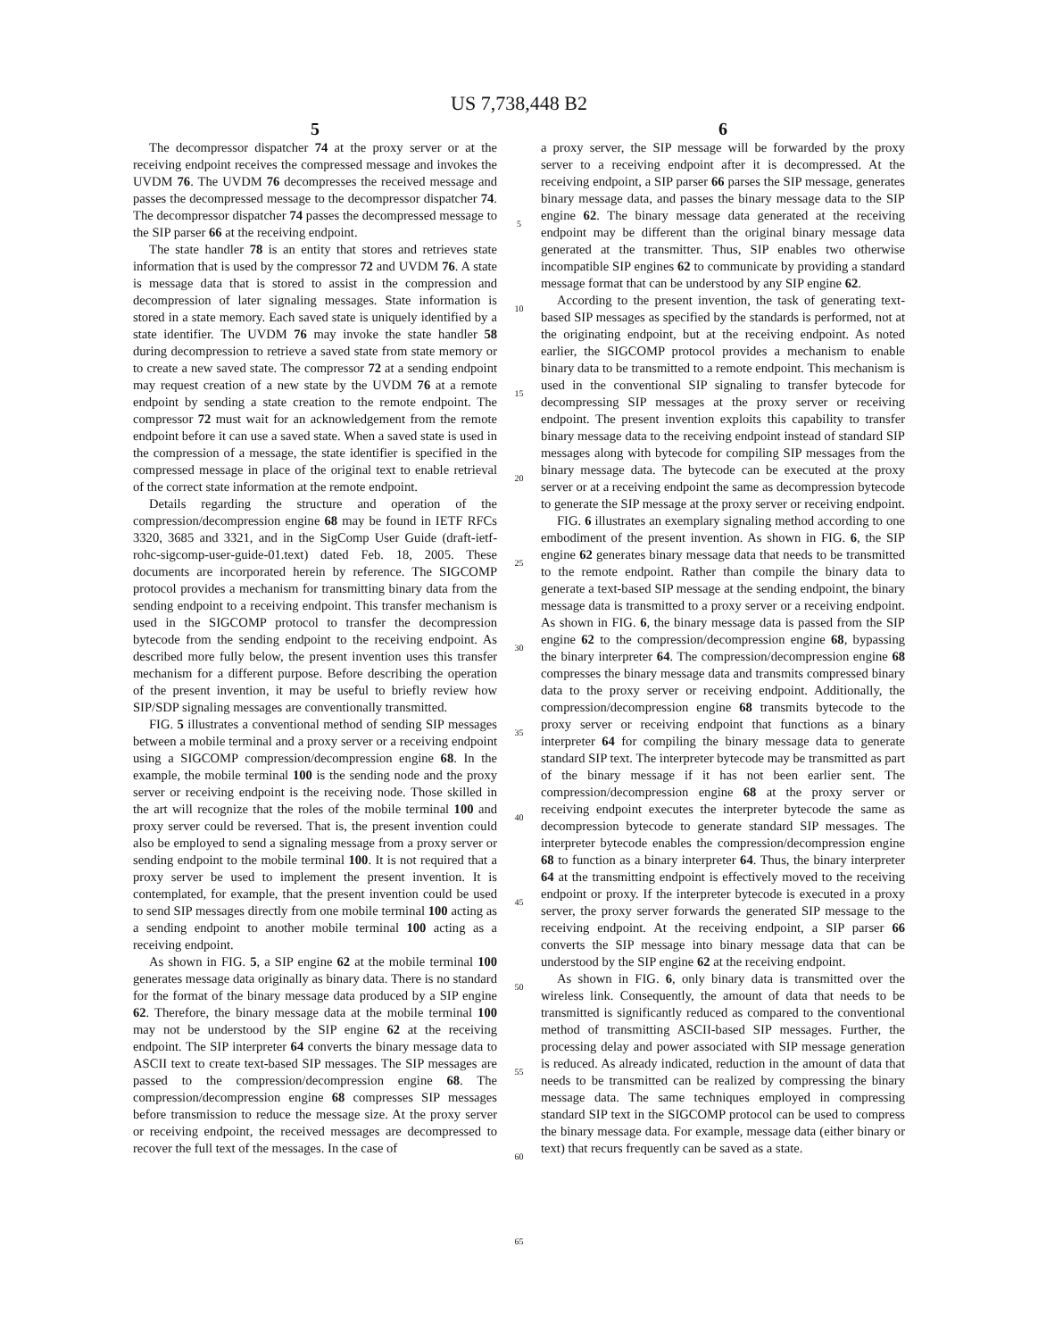US 7,738,448 B2
5
The decompressor dispatcher 74 at the proxy server or at the receiving endpoint receives the compressed message and invokes the UVDM 76. The UVDM 76 decompresses the received message and passes the decompressed message to the decompressor dispatcher 74. The decompressor dispatcher 74 passes the decompressed message to the SIP parser 66 at the receiving endpoint.
The state handler 78 is an entity that stores and retrieves state information that is used by the compressor 72 and UVDM 76. A state is message data that is stored to assist in the compression and decompression of later signaling messages. State information is stored in a state memory. Each saved state is uniquely identified by a state identifier. The UVDM 76 may invoke the state handler 58 during decompression to retrieve a saved state from state memory or to create a new saved state. The compressor 72 at a sending endpoint may request creation of a new state by the UVDM 76 at a remote endpoint by sending a state creation to the remote endpoint. The compressor 72 must wait for an acknowledgement from the remote endpoint before it can use a saved state. When a saved state is used in the compression of a message, the state identifier is specified in the compressed message in place of the original text to enable retrieval of the correct state information at the remote endpoint.
Details regarding the structure and operation of the compression/decompression engine 68 may be found in IETF RFCs 3320, 3685 and 3321, and in the SigComp User Guide (draft-ietf-rohc-sigcomp-user-guide-01.text) dated Feb. 18, 2005. These documents are incorporated herein by reference. The SIGCOMP protocol provides a mechanism for transmitting binary data from the sending endpoint to a receiving endpoint. This transfer mechanism is used in the SIGCOMP protocol to transfer the decompression bytecode from the sending endpoint to the receiving endpoint. As described more fully below, the present invention uses this transfer mechanism for a different purpose. Before describing the operation of the present invention, it may be useful to briefly review how SIP/SDP signaling messages are conventionally transmitted.
FIG. 5 illustrates a conventional method of sending SIP messages between a mobile terminal and a proxy server or a receiving endpoint using a SIGCOMP compression/decompression engine 68. In the example, the mobile terminal 100 is the sending node and the proxy server or receiving endpoint is the receiving node. Those skilled in the art will recognize that the roles of the mobile terminal 100 and proxy server could be reversed. That is, the present invention could also be employed to send a signaling message from a proxy server or sending endpoint to the mobile terminal 100. It is not required that a proxy server be used to implement the present invention. It is contemplated, for example, that the present invention could be used to send SIP messages directly from one mobile terminal 100 acting as a sending endpoint to another mobile terminal 100 acting as a receiving endpoint.
As shown in FIG. 5, a SIP engine 62 at the mobile terminal 100 generates message data originally as binary data. There is no standard for the format of the binary message data produced by a SIP engine 62. Therefore, the binary message data at the mobile terminal 100 may not be understood by the SIP engine 62 at the receiving endpoint. The SIP interpreter 64 converts the binary message data to ASCII text to create text-based SIP messages. The SIP messages are passed to the compression/decompression engine 68. The compression/decompression engine 68 compresses SIP messages before transmission to reduce the message size. At the proxy server or receiving endpoint, the received messages are decompressed to recover the full text of the messages. In the case of
5
10
15
20
25
30
35
40
45
50
55
60
65
6
a proxy server, the SIP message will be forwarded by the proxy server to a receiving endpoint after it is decompressed. At the receiving endpoint, a SIP parser 66 parses the SIP message, generates binary message data, and passes the binary message data to the SIP engine 62. The binary message data generated at the receiving endpoint may be different than the original binary message data generated at the transmitter. Thus, SIP enables two otherwise incompatible SIP engines 62 to communicate by providing a standard message format that can be understood by any SIP engine 62.
According to the present invention, the task of generating text-based SIP messages as specified by the standards is performed, not at the originating endpoint, but at the receiving endpoint. As noted earlier, the SIGCOMP protocol provides a mechanism to enable binary data to be transmitted to a remote endpoint. This mechanism is used in the conventional SIP signaling to transfer bytecode for decompressing SIP messages at the proxy server or receiving endpoint. The present invention exploits this capability to transfer binary message data to the receiving endpoint instead of standard SIP messages along with bytecode for compiling SIP messages from the binary message data. The bytecode can be executed at the proxy server or at a receiving endpoint the same as decompression bytecode to generate the SIP message at the proxy server or receiving endpoint.
FIG. 6 illustrates an exemplary signaling method according to one embodiment of the present invention. As shown in FIG. 6, the SIP engine 62 generates binary message data that needs to be transmitted to the remote endpoint. Rather than compile the binary data to generate a text-based SIP message at the sending endpoint, the binary message data is transmitted to a proxy server or a receiving endpoint. As shown in FIG. 6, the binary message data is passed from the SIP engine 62 to the compression/decompression engine 68, bypassing the binary interpreter 64. The compression/decompression engine 68 compresses the binary message data and transmits compressed binary data to the proxy server or receiving endpoint. Additionally, the compression/decompression engine 68 transmits bytecode to the proxy server or receiving endpoint that functions as a binary interpreter 64 for compiling the binary message data to generate standard SIP text. The interpreter bytecode may be transmitted as part of the binary message if it has not been earlier sent. The compression/decompression engine 68 at the proxy server or receiving endpoint executes the interpreter bytecode the same as decompression bytecode to generate standard SIP messages. The interpreter bytecode enables the compression/decompression engine 68 to function as a binary interpreter 64. Thus, the binary interpreter 64 at the transmitting endpoint is effectively moved to the receiving endpoint or proxy. If the interpreter bytecode is executed in a proxy server, the proxy server forwards the generated SIP message to the receiving endpoint. At the receiving endpoint, a SIP parser 66 converts the SIP message into binary message data that can be understood by the SIP engine 62 at the receiving endpoint.
As shown in FIG. 6, only binary data is transmitted over the wireless link. Consequently, the amount of data that needs to be transmitted is significantly reduced as compared to the conventional method of transmitting ASCII-based SIP messages. Further, the processing delay and power associated with SIP message generation is reduced. As already indicated, reduction in the amount of data that needs to be transmitted can be realized by compressing the binary message data. The same techniques employed in compressing standard SIP text in the SIGCOMP protocol can be used to compress the binary message data. For example, message data (either binary or text) that recurs frequently can be saved as a state.